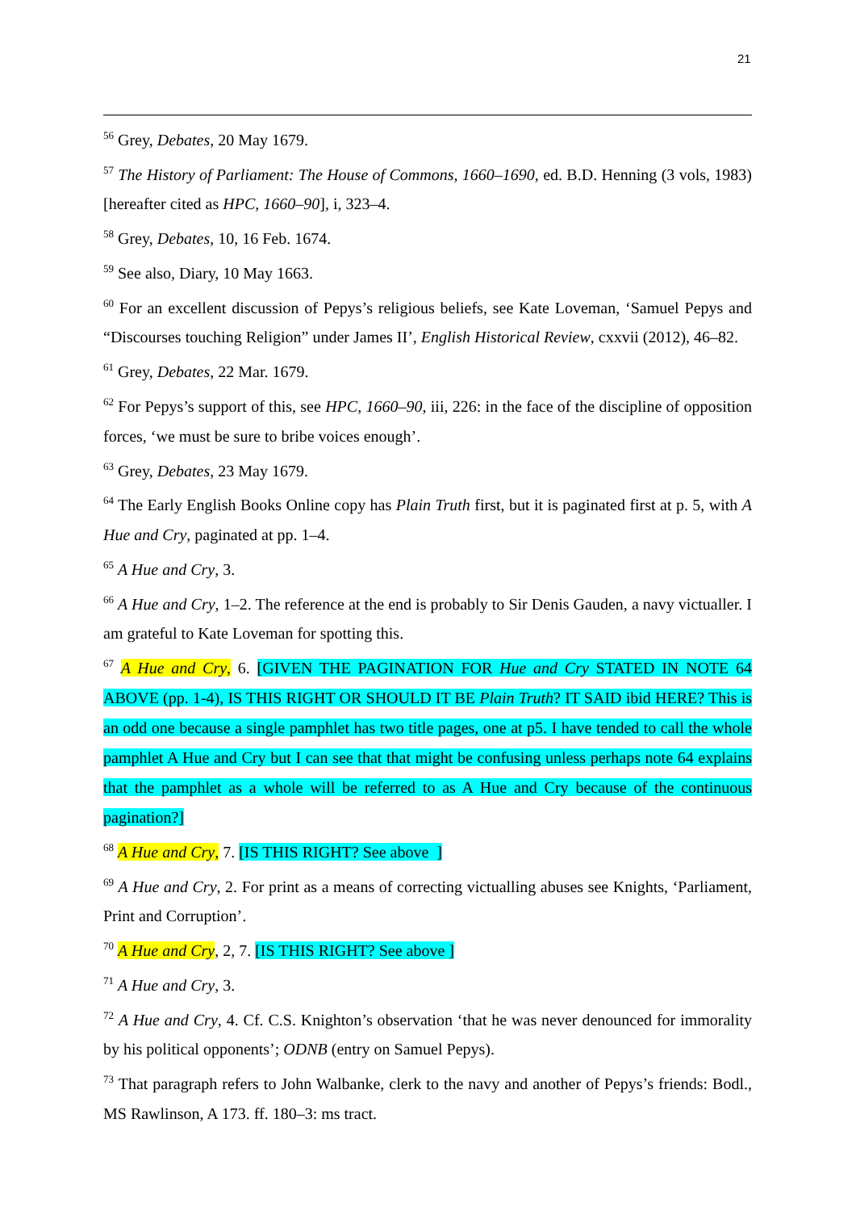21
<sup>56</sup> Grey, Debates, 20 May 1679.
<sup>57</sup> The History of Parliament: The House of Commons, 1660–1690, ed. B.D. Henning (3 vols, 1983) [hereafter cited as HPC, 1660–90], i, 323–4.
<sup>58</sup> Grey, Debates, 10, 16 Feb. 1674.
<sup>59</sup> See also, Diary, 10 May 1663.
<sup>60</sup> For an excellent discussion of Pepys’s religious beliefs, see Kate Loveman, ‘Samuel Pepys and “Discourses touching Religion” under James II’, English Historical Review, cxxvii (2012), 46–82.
<sup>61</sup> Grey, Debates, 22 Mar. 1679.
<sup>62</sup> For Pepys’s support of this, see HPC, 1660–90, iii, 226: in the face of the discipline of opposition forces, ‘we must be sure to bribe voices enough’.
<sup>63</sup> Grey, Debates, 23 May 1679.
<sup>64</sup> The Early English Books Online copy has Plain Truth first, but it is paginated first at p. 5, with A Hue and Cry, paginated at pp. 1–4.
<sup>65</sup> A Hue and Cry, 3.
<sup>66</sup> A Hue and Cry, 1–2. The reference at the end is probably to Sir Denis Gauden, a navy victualler. I am grateful to Kate Loveman for spotting this.
<sup>67</sup> A Hue and Cry, 6. [GIVEN THE PAGINATION FOR Hue and Cry STATED IN NOTE 64 ABOVE (pp. 1-4), IS THIS RIGHT OR SHOULD IT BE Plain Truth? IT SAID ibid HERE? This is an odd one because a single pamphlet has two title pages, one at p5. I have tended to call the whole pamphlet A Hue and Cry but I can see that that might be confusing unless perhaps note 64 explains that the pamphlet as a whole will be referred to as A Hue and Cry because of the continuous pagination?]
<sup>68</sup> A Hue and Cry, 7. [IS THIS RIGHT? See above ]
<sup>69</sup> A Hue and Cry, 2. For print as a means of correcting victualling abuses see Knights, ‘Parliament, Print and Corruption’.
<sup>70</sup> A Hue and Cry, 2, 7. [IS THIS RIGHT? See above ]
<sup>71</sup> A Hue and Cry, 3.
<sup>72</sup> A Hue and Cry, 4. Cf. C.S. Knighton’s observation ‘that he was never denounced for immorality by his political opponents’; ODNB (entry on Samuel Pepys).
<sup>73</sup> That paragraph refers to John Walbanke, clerk to the navy and another of Pepys’s friends: Bodl., MS Rawlinson, A 173. ff. 180–3: ms tract.